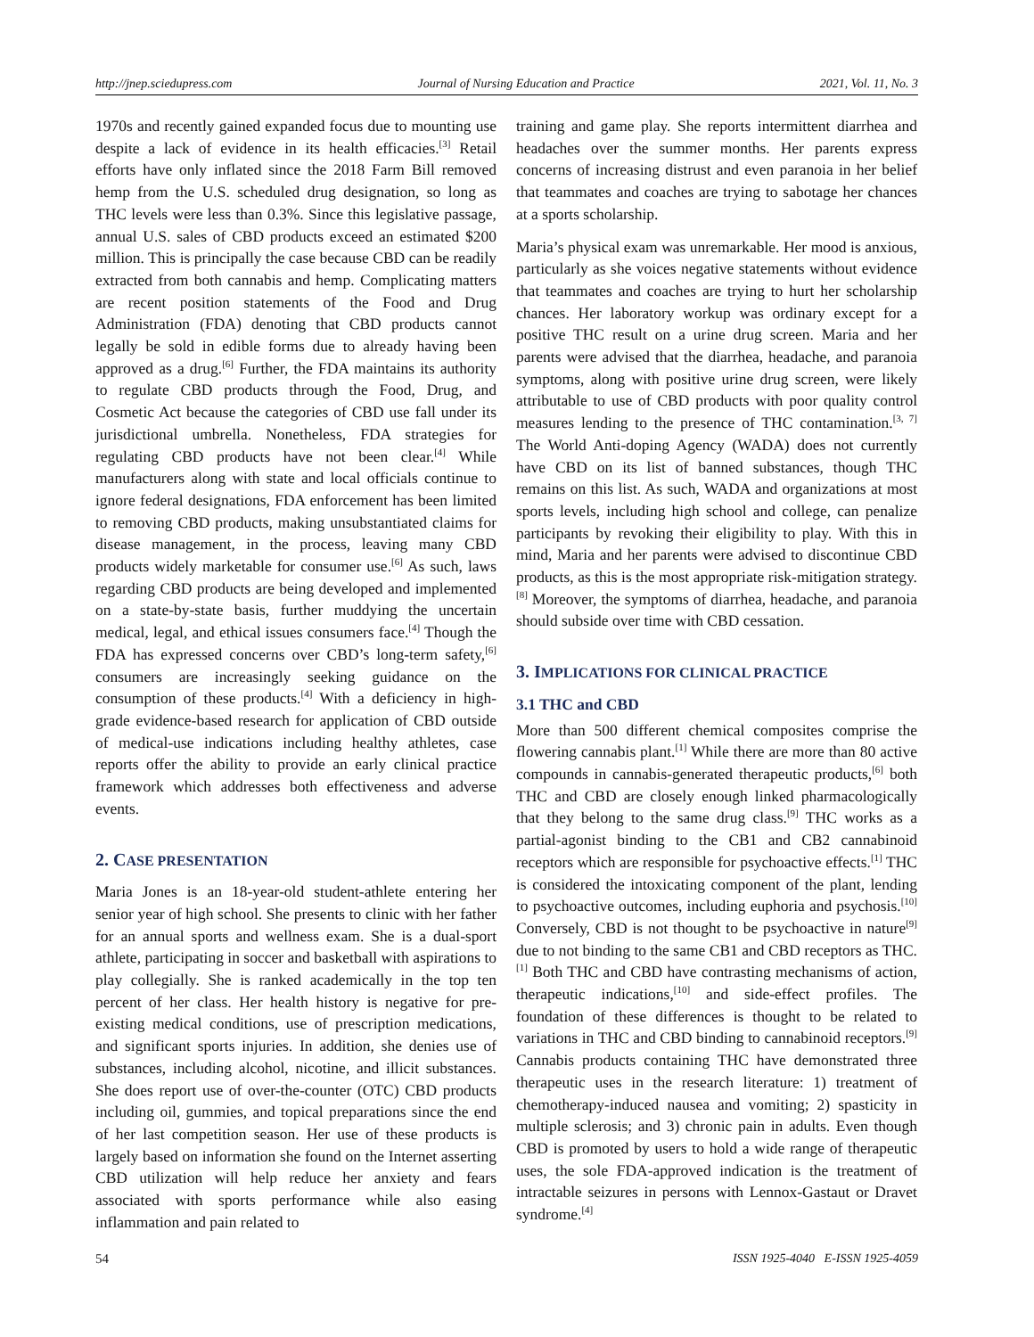http://jnep.sciedupress.com Journal of Nursing Education and Practice 2021, Vol. 11, No. 3
1970s and recently gained expanded focus due to mounting use despite a lack of evidence in its health efficacies.<sup>[3]</sup> Retail efforts have only inflated since the 2018 Farm Bill removed hemp from the U.S. scheduled drug designation, so long as THC levels were less than 0.3%. Since this legislative passage, annual U.S. sales of CBD products exceed an estimated $200 million. This is principally the case because CBD can be readily extracted from both cannabis and hemp. Complicating matters are recent position statements of the Food and Drug Administration (FDA) denoting that CBD products cannot legally be sold in edible forms due to already having been approved as a drug.<sup>[6]</sup> Further, the FDA maintains its authority to regulate CBD products through the Food, Drug, and Cosmetic Act because the categories of CBD use fall under its jurisdictional umbrella. Nonetheless, FDA strategies for regulating CBD products have not been clear.<sup>[4]</sup> While manufacturers along with state and local officials continue to ignore federal designations, FDA enforcement has been limited to removing CBD products, making unsubstantiated claims for disease management, in the process, leaving many CBD products widely marketable for consumer use.<sup>[6]</sup> As such, laws regarding CBD products are being developed and implemented on a state-by-state basis, further muddying the uncertain medical, legal, and ethical issues consumers face.<sup>[4]</sup> Though the FDA has expressed concerns over CBD’s long-term safety,<sup>[6]</sup> consumers are increasingly seeking guidance on the consumption of these products.<sup>[4]</sup> With a deficiency in high-grade evidence-based research for application of CBD outside of medical-use indications including healthy athletes, case reports offer the ability to provide an early clinical practice framework which addresses both effectiveness and adverse events.
2. CASE PRESENTATION
Maria Jones is an 18-year-old student-athlete entering her senior year of high school. She presents to clinic with her father for an annual sports and wellness exam. She is a dual-sport athlete, participating in soccer and basketball with aspirations to play collegially. She is ranked academically in the top ten percent of her class. Her health history is negative for pre-existing medical conditions, use of prescription medications, and significant sports injuries. In addition, she denies use of substances, including alcohol, nicotine, and illicit substances. She does report use of over-the-counter (OTC) CBD products including oil, gummies, and topical preparations since the end of her last competition season. Her use of these products is largely based on information she found on the Internet asserting CBD utilization will help reduce her anxiety and fears associated with sports performance while also easing inflammation and pain related to
training and game play. She reports intermittent diarrhea and headaches over the summer months. Her parents express concerns of increasing distrust and even paranoia in her belief that teammates and coaches are trying to sabotage her chances at a sports scholarship.
Maria’s physical exam was unremarkable. Her mood is anxious, particularly as she voices negative statements without evidence that teammates and coaches are trying to hurt her scholarship chances. Her laboratory workup was ordinary except for a positive THC result on a urine drug screen. Maria and her parents were advised that the diarrhea, headache, and paranoia symptoms, along with positive urine drug screen, were likely attributable to use of CBD products with poor quality control measures lending to the presence of THC contamination.<sup>[3, 7]</sup> The World Anti-doping Agency (WADA) does not currently have CBD on its list of banned substances, though THC remains on this list. As such, WADA and organizations at most sports levels, including high school and college, can penalize participants by revoking their eligibility to play. With this in mind, Maria and her parents were advised to discontinue CBD products, as this is the most appropriate risk-mitigation strategy.<sup>[8]</sup> Moreover, the symptoms of diarrhea, headache, and paranoia should subside over time with CBD cessation.
3. IMPLICATIONS FOR CLINICAL PRACTICE
3.1 THC and CBD
More than 500 different chemical composites comprise the flowering cannabis plant.<sup>[1]</sup> While there are more than 80 active compounds in cannabis-generated therapeutic products,<sup>[6]</sup> both THC and CBD are closely enough linked pharmacologically that they belong to the same drug class.<sup>[9]</sup> THC works as a partial-agonist binding to the CB1 and CB2 cannabinoid receptors which are responsible for psychoactive effects.<sup>[1]</sup> THC is considered the intoxicating component of the plant, lending to psychoactive outcomes, including euphoria and psychosis.<sup>[10]</sup> Conversely, CBD is not thought to be psychoactive in nature<sup>[9]</sup> due to not binding to the same CB1 and CBD receptors as THC.<sup>[1]</sup> Both THC and CBD have contrasting mechanisms of action, therapeutic indications,<sup>[10]</sup> and side-effect profiles. The foundation of these differences is thought to be related to variations in THC and CBD binding to cannabinoid receptors.<sup>[9]</sup> Cannabis products containing THC have demonstrated three therapeutic uses in the research literature: 1) treatment of chemotherapy-induced nausea and vomiting; 2) spasticity in multiple sclerosis; and 3) chronic pain in adults. Even though CBD is promoted by users to hold a wide range of therapeutic uses, the sole FDA-approved indication is the treatment of intractable seizures in persons with Lennox-Gastaut or Dravet syndrome.<sup>[4]</sup>
54 ISSN 1925-4040 E-ISSN 1925-4059